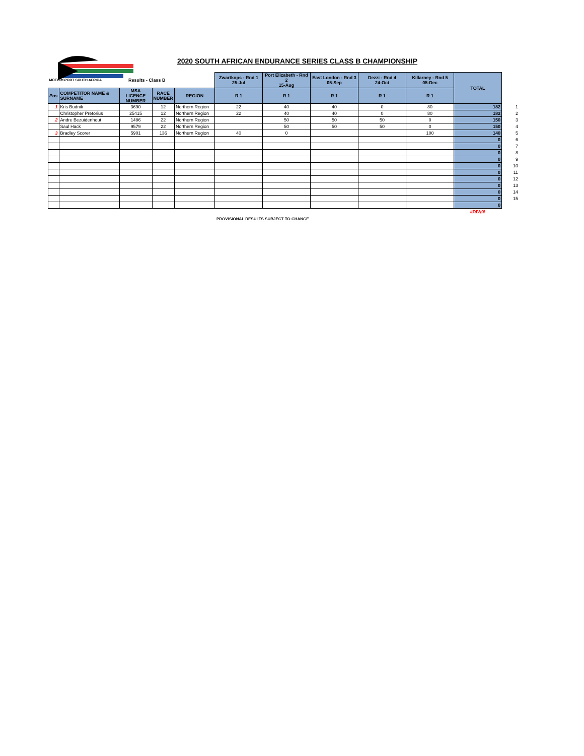2020 SOUTH AFRICAN ENDURANCE SERIES CLASS B CHAMPIONSHIP
| MOTORSPORT SOUTH AFRICA | | Results - Class B | | | Zwartkops - Rnd 1 25-Jul | Port Elizabeth - Rnd 2 15-Aug | East London - Rnd 3 05-Sep | Dezzi - Rnd 4 24-Oct | Killarney - Rnd 5 05-Dec | TOTAL | |
| Pos | COMPETITOR NAME & SURNAME | MSA LICENCE NUMBER | RACE NUMBER | REGION | R 1 | R 1 | R 1 | R 1 | R 1 | | |
| 1 | Kris Budnik | 3690 | 12 | Northern Region | 22 | 40 | 40 | 0 | 80 | 182 | 1 |
| | Christopher Pretorius | 25415 | 12 | Northern Region | 22 | 40 | 40 | 0 | 80 | 182 | 2 |
| 2 | Andre Bezuidenhout | 1486 | 22 | Northern Region | | 50 | 50 | 50 | 0 | 150 | 3 |
| | Saul Hack | 9579 | 22 | Northern Region | | 50 | 50 | 50 | 0 | 150 | 4 |
| 3 | Bradley Scorer | 5901 | 136 | Northern Region | 40 | 0 | | | 100 | 140 | 5 |
| | | | | | | | | | | 0 | 6 |
| | | | | | | | | | | 0 | 7 |
| | | | | | | | | | | 0 | 8 |
| | | | | | | | | | | 0 | 9 |
| | | | | | | | | | | 0 | 10 |
| | | | | | | | | | | 0 | 11 |
| | | | | | | | | | | 0 | 12 |
| | | | | | | | | | | 0 | 13 |
| | | | | | | | | | | 0 | 14 |
| | | | | | | | | | | 0 | 15 |
| | | | | | | | | | | 0 | |
| | | | | | | | | | | #DIV/0! | |
PROVISIONAL RESULTS SUBJECT TO CHANGE